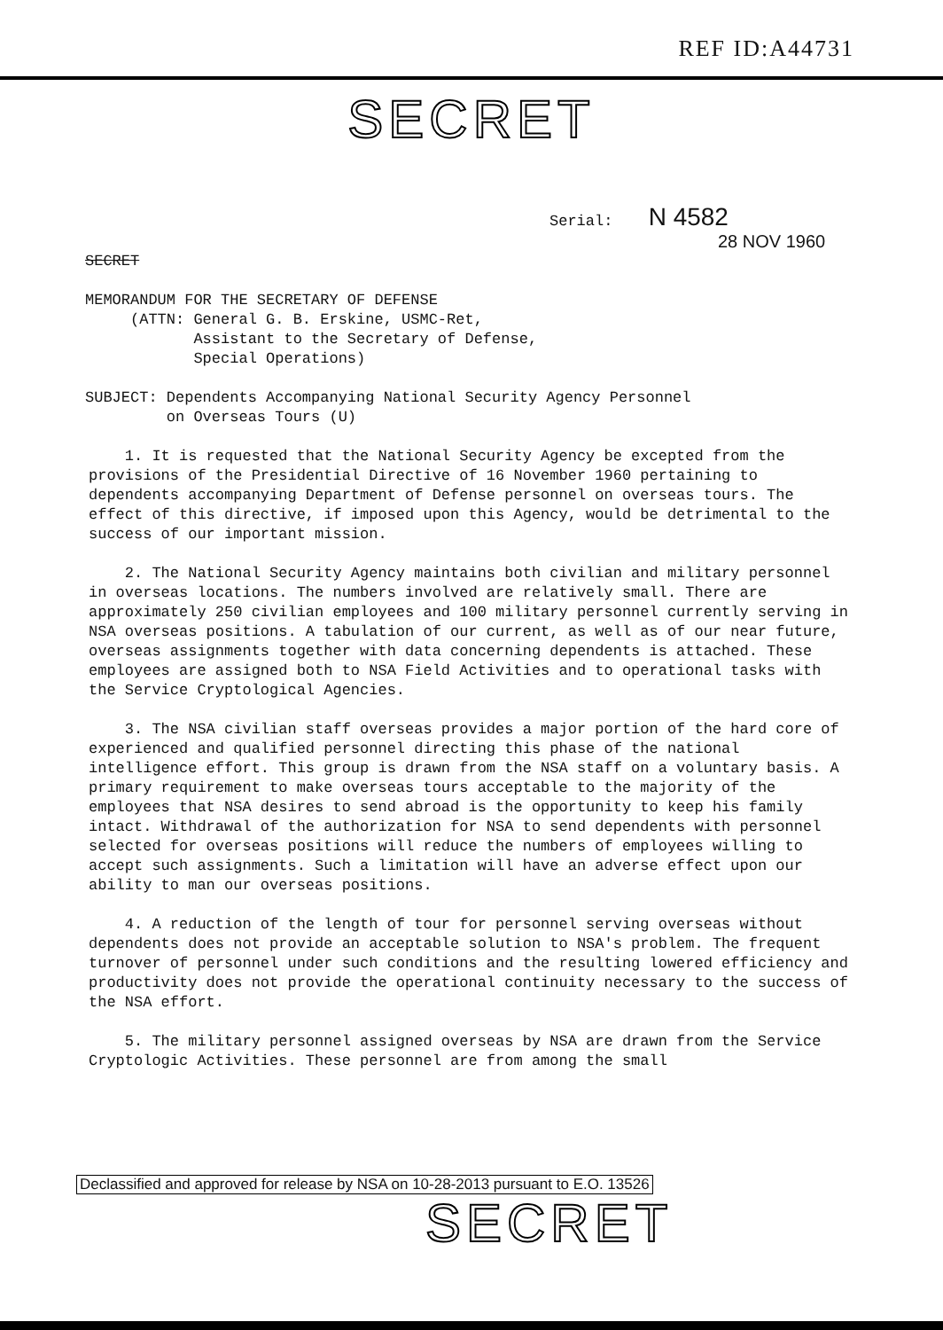REF ID:A44731
SECRET
Serial: N 4582
28 NOV 1960
SECRET
MEMORANDUM FOR THE SECRETARY OF DEFENSE
(ATTN: General G. B. Erskine, USMC-Ret,
Assistant to the Secretary of Defense,
Special Operations)
SUBJECT: Dependents Accompanying National Security Agency Personnel
on Overseas Tours (U)
1. It is requested that the National Security Agency be excepted from the provisions of the Presidential Directive of 16 November 1960 pertaining to dependents accompanying Department of Defense personnel on overseas tours. The effect of this directive, if imposed upon this Agency, would be detrimental to the success of our important mission.
2. The National Security Agency maintains both civilian and military personnel in overseas locations. The numbers involved are relatively small. There are approximately 250 civilian employees and 100 military personnel currently serving in NSA overseas positions. A tabulation of our current, as well as of our near future, overseas assignments together with data concerning dependents is attached. These employees are assigned both to NSA Field Activities and to operational tasks with the Service Cryptological Agencies.
3. The NSA civilian staff overseas provides a major portion of the hard core of experienced and qualified personnel directing this phase of the national intelligence effort. This group is drawn from the NSA staff on a voluntary basis. A primary requirement to make overseas tours acceptable to the majority of the employees that NSA desires to send abroad is the opportunity to keep his family intact. Withdrawal of the authorization for NSA to send dependents with personnel selected for overseas positions will reduce the numbers of employees willing to accept such assignments. Such a limitation will have an adverse effect upon our ability to man our overseas positions.
4. A reduction of the length of tour for personnel serving overseas without dependents does not provide an acceptable solution to NSA's problem. The frequent turnover of personnel under such conditions and the resulting lowered efficiency and productivity does not provide the operational continuity necessary to the success of the NSA effort.
5. The military personnel assigned overseas by NSA are drawn from the Service Cryptologic Activities. These personnel are from among the small
Declassified and approved for release by NSA on 10-28-2013 pursuant to E.O. 13526
SECRET